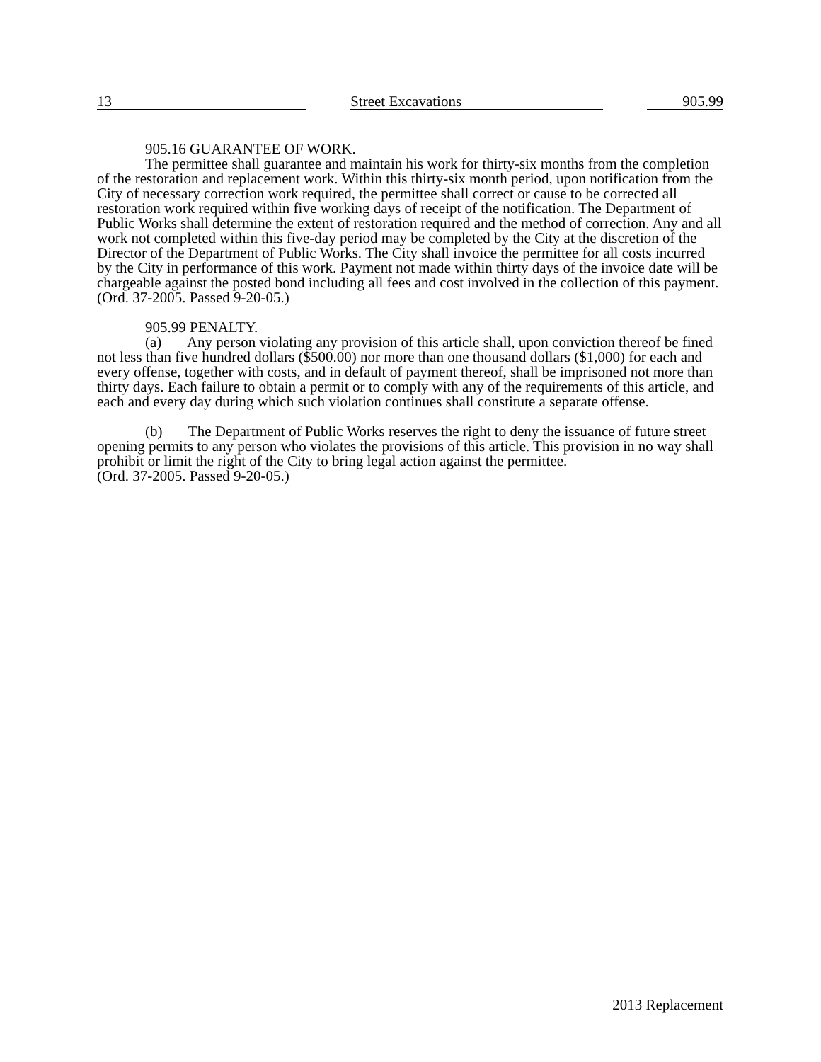13 Street Excavations 905.99
905.16 GUARANTEE OF WORK.
The permittee shall guarantee and maintain his work for thirty-six months from the completion of the restoration and replacement work. Within this thirty-six month period, upon notification from the City of necessary correction work required, the permittee shall correct or cause to be corrected all restoration work required within five working days of receipt of the notification. The Department of Public Works shall determine the extent of restoration required and the method of correction. Any and all work not completed within this five-day period may be completed by the City at the discretion of the Director of the Department of Public Works. The City shall invoice the permittee for all costs incurred by the City in performance of this work. Payment not made within thirty days of the invoice date will be chargeable against the posted bond including all fees and cost involved in the collection of this payment.
(Ord. 37-2005. Passed 9-20-05.)
905.99 PENALTY.
(a) Any person violating any provision of this article shall, upon conviction thereof be fined not less than five hundred dollars ($500.00) nor more than one thousand dollars ($1,000) for each and every offense, together with costs, and in default of payment thereof, shall be imprisoned not more than thirty days. Each failure to obtain a permit or to comply with any of the requirements of this article, and each and every day during which such violation continues shall constitute a separate offense.
(b) The Department of Public Works reserves the right to deny the issuance of future street opening permits to any person who violates the provisions of this article. This provision in no way shall prohibit or limit the right of the City to bring legal action against the permittee.
(Ord. 37-2005. Passed 9-20-05.)
2013 Replacement